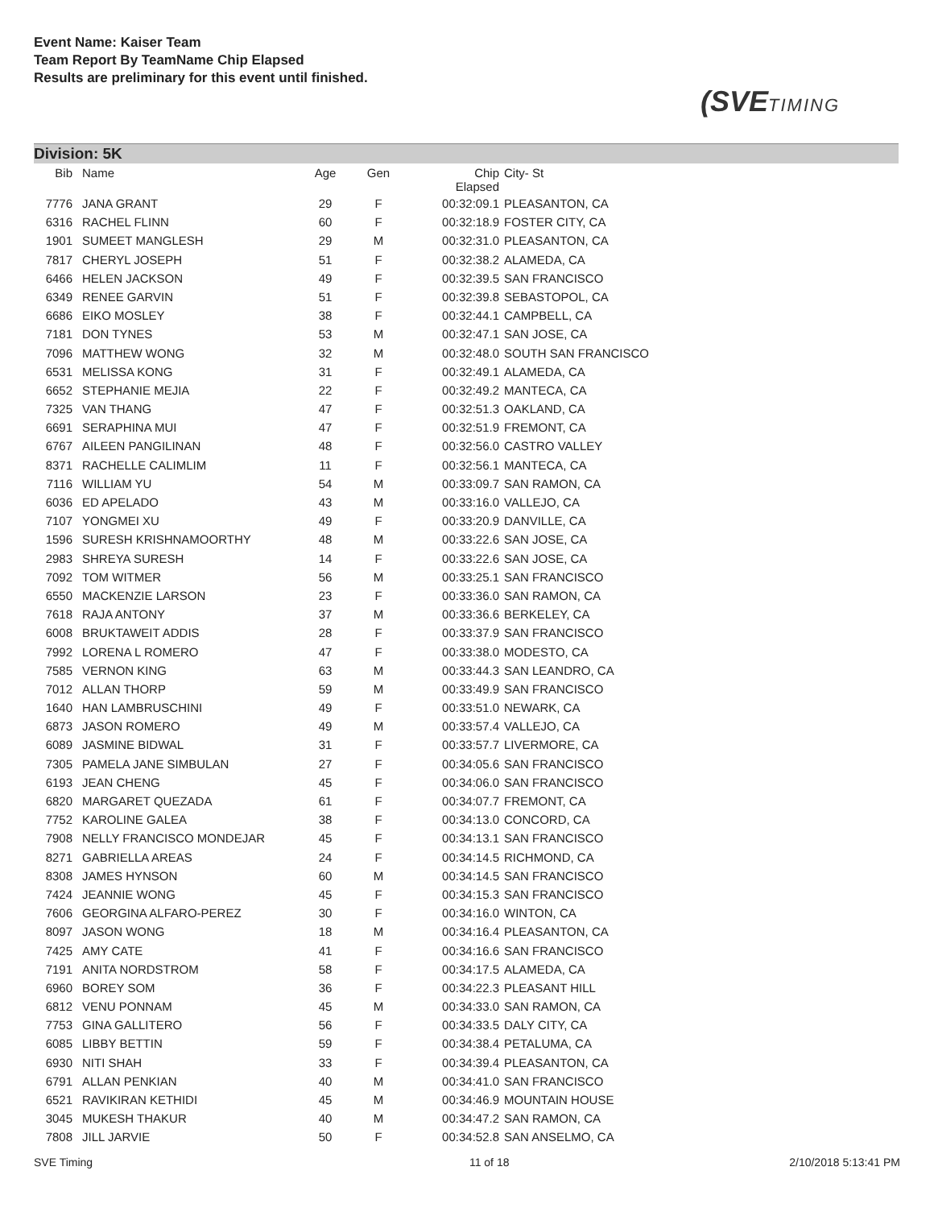Event Name: Kaiser Team
Team Report By TeamName Chip Elapsed
Results are preliminary for this event until finished.
(SVETIMING
Division: 5K
| Bib | Name | Age | Gen | Chip Elapsed | City- St |
| --- | --- | --- | --- | --- | --- |
| 7776 | JANA GRANT | 29 | F | 00:32:09.1 | PLEASANTON, CA |
| 6316 | RACHEL FLINN | 60 | F | 00:32:18.9 | FOSTER CITY, CA |
| 1901 | SUMEET MANGLESH | 29 | M | 00:32:31.0 | PLEASANTON, CA |
| 7817 | CHERYL JOSEPH | 51 | F | 00:32:38.2 | ALAMEDA, CA |
| 6466 | HELEN JACKSON | 49 | F | 00:32:39.5 | SAN FRANCISCO |
| 6349 | RENEE GARVIN | 51 | F | 00:32:39.8 | SEBASTOPOL, CA |
| 6686 | EIKO MOSLEY | 38 | F | 00:32:44.1 | CAMPBELL, CA |
| 7181 | DON TYNES | 53 | M | 00:32:47.1 | SAN JOSE, CA |
| 7096 | MATTHEW WONG | 32 | M | 00:32:48.0 | SOUTH SAN FRANCISCO |
| 6531 | MELISSA KONG | 31 | F | 00:32:49.1 | ALAMEDA, CA |
| 6652 | STEPHANIE MEJIA | 22 | F | 00:32:49.2 | MANTECA, CA |
| 7325 | VAN THANG | 47 | F | 00:32:51.3 | OAKLAND, CA |
| 6691 | SERAPHINA MUI | 47 | F | 00:32:51.9 | FREMONT, CA |
| 6767 | AILEEN PANGILINAN | 48 | F | 00:32:56.0 | CASTRO VALLEY |
| 8371 | RACHELLE CALIMLIM | 11 | F | 00:32:56.1 | MANTECA, CA |
| 7116 | WILLIAM YU | 54 | M | 00:33:09.7 | SAN RAMON, CA |
| 6036 | ED APELADO | 43 | M | 00:33:16.0 | VALLEJO, CA |
| 7107 | YONGMEI XU | 49 | F | 00:33:20.9 | DANVILLE, CA |
| 1596 | SURESH KRISHNAMOORTHY | 48 | M | 00:33:22.6 | SAN JOSE, CA |
| 2983 | SHREYA SURESH | 14 | F | 00:33:22.6 | SAN JOSE, CA |
| 7092 | TOM WITMER | 56 | M | 00:33:25.1 | SAN FRANCISCO |
| 6550 | MACKENZIE LARSON | 23 | F | 00:33:36.0 | SAN RAMON, CA |
| 7618 | RAJA ANTONY | 37 | M | 00:33:36.6 | BERKELEY, CA |
| 6008 | BRUKTAWEIT ADDIS | 28 | F | 00:33:37.9 | SAN FRANCISCO |
| 7992 | LORENA L ROMERO | 47 | F | 00:33:38.0 | MODESTO, CA |
| 7585 | VERNON KING | 63 | M | 00:33:44.3 | SAN LEANDRO, CA |
| 7012 | ALLAN THORP | 59 | M | 00:33:49.9 | SAN FRANCISCO |
| 1640 | HAN LAMBRUSCHINI | 49 | F | 00:33:51.0 | NEWARK, CA |
| 6873 | JASON ROMERO | 49 | M | 00:33:57.4 | VALLEJO, CA |
| 6089 | JASMINE BIDWAL | 31 | F | 00:33:57.7 | LIVERMORE, CA |
| 7305 | PAMELA JANE SIMBULAN | 27 | F | 00:34:05.6 | SAN FRANCISCO |
| 6193 | JEAN CHENG | 45 | F | 00:34:06.0 | SAN FRANCISCO |
| 6820 | MARGARET QUEZADA | 61 | F | 00:34:07.7 | FREMONT, CA |
| 7752 | KAROLINE GALEA | 38 | F | 00:34:13.0 | CONCORD, CA |
| 7908 | NELLY FRANCISCO MONDEJAR | 45 | F | 00:34:13.1 | SAN FRANCISCO |
| 8271 | GABRIELLA AREAS | 24 | F | 00:34:14.5 | RICHMOND, CA |
| 8308 | JAMES HYNSON | 60 | M | 00:34:14.5 | SAN FRANCISCO |
| 7424 | JEANNIE WONG | 45 | F | 00:34:15.3 | SAN FRANCISCO |
| 7606 | GEORGINA ALFARO-PEREZ | 30 | F | 00:34:16.0 | WINTON, CA |
| 8097 | JASON WONG | 18 | M | 00:34:16.4 | PLEASANTON, CA |
| 7425 | AMY CATE | 41 | F | 00:34:16.6 | SAN FRANCISCO |
| 7191 | ANITA NORDSTROM | 58 | F | 00:34:17.5 | ALAMEDA, CA |
| 6960 | BOREY SOM | 36 | F | 00:34:22.3 | PLEASANT HILL |
| 6812 | VENU PONNAM | 45 | M | 00:34:33.0 | SAN RAMON, CA |
| 7753 | GINA GALLITERO | 56 | F | 00:34:33.5 | DALY CITY, CA |
| 6085 | LIBBY BETTIN | 59 | F | 00:34:38.4 | PETALUMA, CA |
| 6930 | NITI SHAH | 33 | F | 00:34:39.4 | PLEASANTON, CA |
| 6791 | ALLAN PENKIAN | 40 | M | 00:34:41.0 | SAN FRANCISCO |
| 6521 | RAVIKIRAN KETHIDI | 45 | M | 00:34:46.9 | MOUNTAIN HOUSE |
| 3045 | MUKESH THAKUR | 40 | M | 00:34:47.2 | SAN RAMON, CA |
| 7808 | JILL JARVIE | 50 | F | 00:34:52.8 | SAN ANSELMO, CA |
SVE Timing 11 of 18 2/10/2018 5:13:41 PM